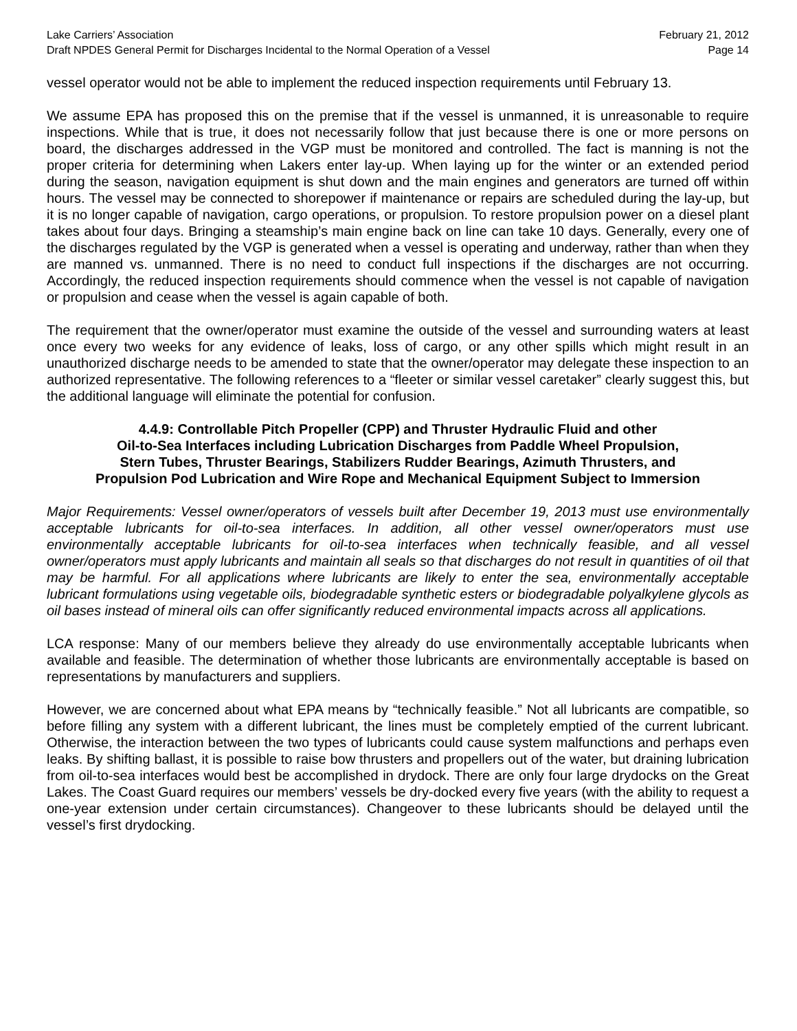Lake Carriers’ Association February 21, 2012
Draft NPDES General Permit for Discharges Incidental to the Normal Operation of a Vessel Page 14
vessel operator would not be able to implement the reduced inspection requirements until February 13.
We assume EPA has proposed this on the premise that if the vessel is unmanned, it is unreasonable to require inspections. While that is true, it does not necessarily follow that just because there is one or more persons on board, the discharges addressed in the VGP must be monitored and controlled. The fact is manning is not the proper criteria for determining when Lakers enter lay-up. When laying up for the winter or an extended period during the season, navigation equipment is shut down and the main engines and generators are turned off within hours. The vessel may be connected to shorepower if maintenance or repairs are scheduled during the lay-up, but it is no longer capable of navigation, cargo operations, or propulsion. To restore propulsion power on a diesel plant takes about four days. Bringing a steamship’s main engine back on line can take 10 days. Generally, every one of the discharges regulated by the VGP is generated when a vessel is operating and underway, rather than when they are manned vs. unmanned. There is no need to conduct full inspections if the discharges are not occurring. Accordingly, the reduced inspection requirements should commence when the vessel is not capable of navigation or propulsion and cease when the vessel is again capable of both.
The requirement that the owner/operator must examine the outside of the vessel and surrounding waters at least once every two weeks for any evidence of leaks, loss of cargo, or any other spills which might result in an unauthorized discharge needs to be amended to state that the owner/operator may delegate these inspection to an authorized representative. The following references to a “fleeter or similar vessel caretaker” clearly suggest this, but the additional language will eliminate the potential for confusion.
4.4.9: Controllable Pitch Propeller (CPP) and Thruster Hydraulic Fluid and other
Oil-to-Sea Interfaces including Lubrication Discharges from Paddle Wheel Propulsion,
Stern Tubes, Thruster Bearings, Stabilizers Rudder Bearings, Azimuth Thrusters, and
Propulsion Pod Lubrication and Wire Rope and Mechanical Equipment Subject to Immersion
Major Requirements: Vessel owner/operators of vessels built after December 19, 2013 must use environmentally acceptable lubricants for oil-to-sea interfaces. In addition, all other vessel owner/operators must use environmentally acceptable lubricants for oil-to-sea interfaces when technically feasible, and all vessel owner/operators must apply lubricants and maintain all seals so that discharges do not result in quantities of oil that may be harmful. For all applications where lubricants are likely to enter the sea, environmentally acceptable lubricant formulations using vegetable oils, biodegradable synthetic esters or biodegradable polyalkylene glycols as oil bases instead of mineral oils can offer significantly reduced environmental impacts across all applications.
LCA response: Many of our members believe they already do use environmentally acceptable lubricants when available and feasible. The determination of whether those lubricants are environmentally acceptable is based on representations by manufacturers and suppliers.
However, we are concerned about what EPA means by “technically feasible.” Not all lubricants are compatible, so before filling any system with a different lubricant, the lines must be completely emptied of the current lubricant. Otherwise, the interaction between the two types of lubricants could cause system malfunctions and perhaps even leaks. By shifting ballast, it is possible to raise bow thrusters and propellers out of the water, but draining lubrication from oil-to-sea interfaces would best be accomplished in drydock. There are only four large drydocks on the Great Lakes. The Coast Guard requires our members’ vessels be dry-docked every five years (with the ability to request a one-year extension under certain circumstances). Changeover to these lubricants should be delayed until the vessel’s first drydocking.